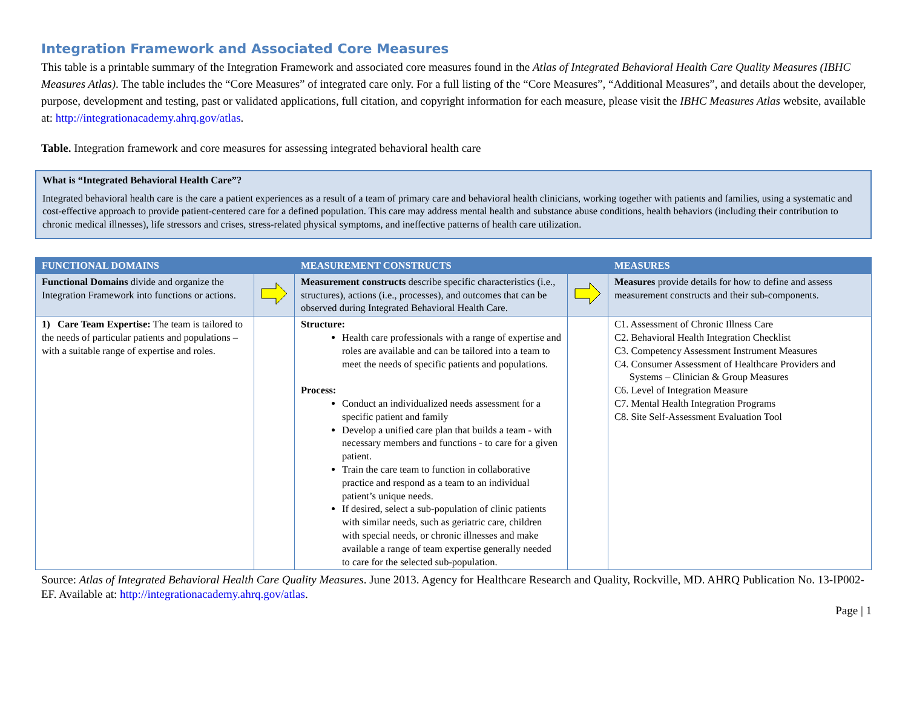Integration Framework and Associated Core Measures
This table is a printable summary of the Integration Framework and associated core measures found in the Atlas of Integrated Behavioral Health Care Quality Measures (IBHC Measures Atlas). The table includes the “Core Measures” of integrated care only. For a full listing of the “Core Measures”, “Additional Measures”, and details about the developer, purpose, development and testing, past or validated applications, full citation, and copyright information for each measure, please visit the IBHC Measures Atlas website, available at: http://integrationacademy.ahrq.gov/atlas.
Table. Integration framework and core measures for assessing integrated behavioral health care
What is “Integrated Behavioral Health Care”?
Integrated behavioral health care is the care a patient experiences as a result of a team of primary care and behavioral health clinicians, working together with patients and families, using a systematic and cost-effective approach to provide patient-centered care for a defined population. This care may address mental health and substance abuse conditions, health behaviors (including their contribution to chronic medical illnesses), life stressors and crises, stress-related physical symptoms, and ineffective patterns of health care utilization.
| FUNCTIONAL DOMAINS | | MEASUREMENT CONSTRUCTS | | MEASURES |
| --- | --- | --- | --- | --- |
| Functional Domains divide and organize the Integration Framework into functions or actions. | | Measurement constructs describe specific characteristics (i.e., structures), actions (i.e., processes), and outcomes that can be observed during Integrated Behavioral Health Care. | | Measures provide details for how to define and assess measurement constructs and their sub-components. |
| 1) Care Team Expertise: The team is tailored to the needs of particular patients and populations – with a suitable range of expertise and roles. | | Structure: Health care professionals with a range of expertise and roles are available and can be tailored into a team to meet the needs of specific patients and populations. Process: Conduct an individualized needs assessment for a specific patient and family Develop a unified care plan that builds a team - with necessary members and functions - to care for a given patient. Train the care team to function in collaborative practice and respond as a team to an individual patient’s unique needs. If desired, select a sub-population of clinic patients with similar needs, such as geriatric care, children with special needs, or chronic illnesses and make available a range of team expertise generally needed to care for the selected sub-population. | | C1. Assessment of Chronic Illness Care C2. Behavioral Health Integration Checklist C3. Competency Assessment Instrument Measures C4. Consumer Assessment of Healthcare Providers and Systems – Clinician & Group Measures C6. Level of Integration Measure C7. Mental Health Integration Programs C8. Site Self-Assessment Evaluation Tool |
Source: Atlas of Integrated Behavioral Health Care Quality Measures. June 2013. Agency for Healthcare Research and Quality, Rockville, MD. AHRQ Publication No. 13-IP002-EF. Available at: http://integrationacademy.ahrq.gov/atlas.
Page | 1